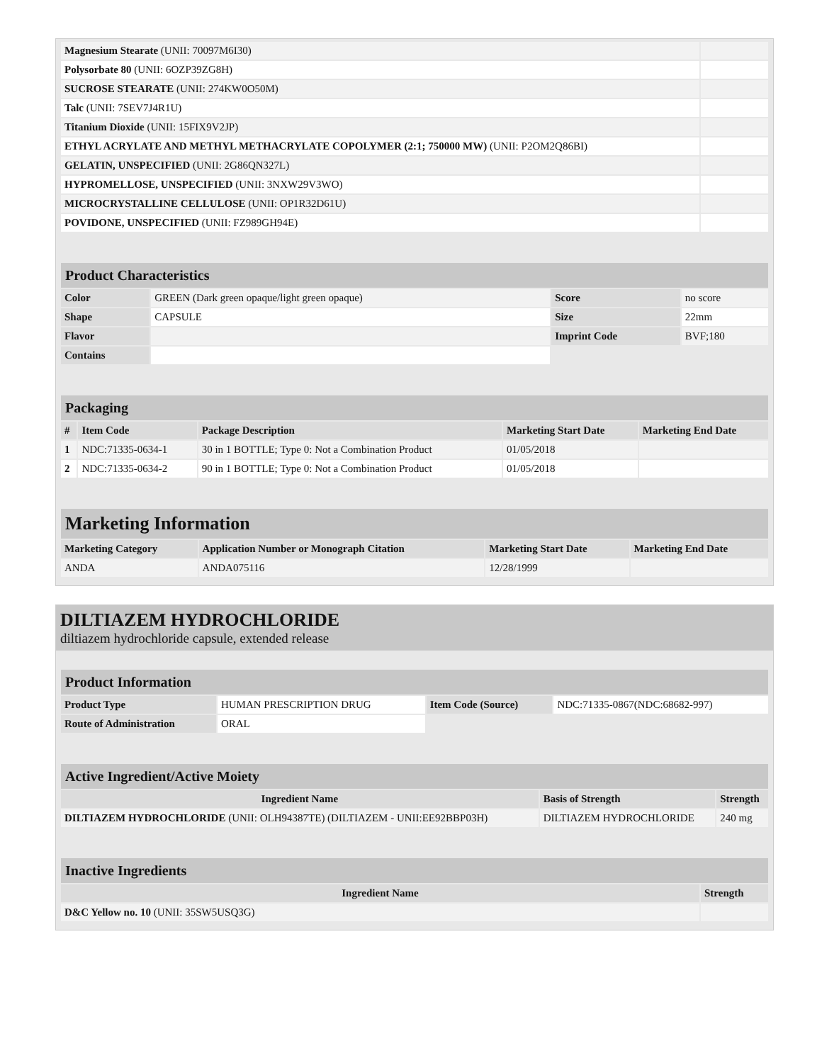| Magnesium Stearate (UNII: 70097M6I30) | |
| Polysorbate 80 (UNII: 6OZP39ZG8H) | |
| SUCROSE STEARATE (UNII: 274KW0O50M) | |
| Talc (UNII: 7SEV7J4R1U) | |
| Titanium Dioxide (UNII: 15FIX9V2JP) | |
| ETHYL ACRYLATE AND METHYL METHACRYLATE COPOLYMER (2:1; 750000 MW) (UNII: P2OM2Q86BI) | |
| GELATIN, UNSPECIFIED (UNII: 2G86QN327L) | |
| HYPROMELLOSE, UNSPECIFIED (UNII: 3NXW29V3WO) | |
| MICROCRYSTALLINE CELLULOSE (UNII: OP1R32D61U) | |
| POVIDONE, UNSPECIFIED (UNII: FZ989GH94E) | |
| Product Characteristics | | | |
| Color | GREEN (Dark green opaque/light green opaque) | Score | no score |
| Shape | CAPSULE | Size | 22mm |
| Flavor | | Imprint Code | BVF;180 |
| Contains | | | |
| Packaging | | | | |
| # | Item Code | Package Description | Marketing Start Date | Marketing End Date |
| 1 | NDC:71335-0634-1 | 30 in 1 BOTTLE; Type 0: Not a Combination Product | 01/05/2018 | |
| 2 | NDC:71335-0634-2 | 90 in 1 BOTTLE; Type 0: Not a Combination Product | 01/05/2018 | |
| Marketing Information | | | |
| Marketing Category | Application Number or Monograph Citation | Marketing Start Date | Marketing End Date |
| ANDA | ANDA075116 | 12/28/1999 | |
DILTIAZEM HYDROCHLORIDE
diltiazem hydrochloride capsule, extended release
| Product Information | | | |
| Product Type | HUMAN PRESCRIPTION DRUG | Item Code (Source) | NDC:71335-0867(NDC:68682-997) |
| Route of Administration | ORAL | | |
| Active Ingredient/Active Moiety | | |
| Ingredient Name | Basis of Strength | Strength |
| DILTIAZEM HYDROCHLORIDE (UNII: OLH94387TE) (DILTIAZEM - UNII:EE92BBP03H) | DILTIAZEM HYDROCHLORIDE | 240 mg |
| Inactive Ingredients | |
| Ingredient Name | Strength |
| D&C Yellow no. 10 (UNII: 35SW5USQ3G) | |